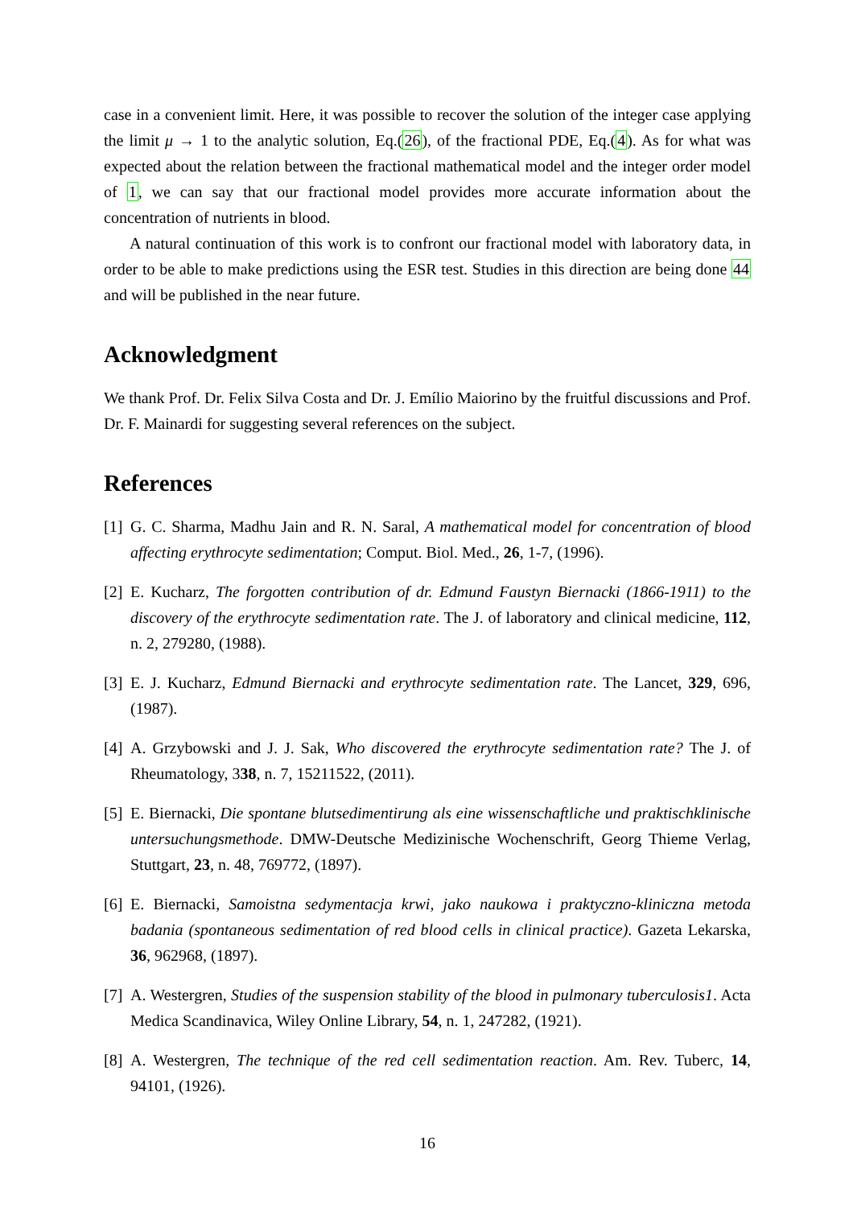case in a convenient limit. Here, it was possible to recover the solution of the integer case applying the limit μ → 1 to the analytic solution, Eq.(26), of the fractional PDE, Eq.(4). As for what was expected about the relation between the fractional mathematical model and the integer order model of 1, we can say that our fractional model provides more accurate information about the concentration of nutrients in blood.
A natural continuation of this work is to confront our fractional model with laboratory data, in order to be able to make predictions using the ESR test. Studies in this direction are being done 44 and will be published in the near future.
Acknowledgment
We thank Prof. Dr. Felix Silva Costa and Dr. J. Emílio Maiorino by the fruitful discussions and Prof. Dr. F. Mainardi for suggesting several references on the subject.
References
[1] G. C. Sharma, Madhu Jain and R. N. Saral, A mathematical model for concentration of blood affecting erythrocyte sedimentation; Comput. Biol. Med., 26, 1-7, (1996).
[2] E. Kucharz, The forgotten contribution of dr. Edmund Faustyn Biernacki (1866-1911) to the discovery of the erythrocyte sedimentation rate. The J. of laboratory and clinical medicine, 112, n. 2, 279280, (1988).
[3] E. J. Kucharz, Edmund Biernacki and erythrocyte sedimentation rate. The Lancet, 329, 696, (1987).
[4] A. Grzybowski and J. J. Sak, Who discovered the erythrocyte sedimentation rate? The J. of Rheumatology, 338, n. 7, 15211522, (2011).
[5] E. Biernacki, Die spontane blutsedimentirung als eine wissenschaftliche und praktischklinische untersuchungsmethode. DMW-Deutsche Medizinische Wochenschrift, Georg Thieme Verlag, Stuttgart, 23, n. 48, 769772, (1897).
[6] E. Biernacki, Samoistna sedymentacja krwi, jako naukowa i praktyczno-kliniczna metoda badania (spontaneous sedimentation of red blood cells in clinical practice). Gazeta Lekarska, 36, 962968, (1897).
[7] A. Westergren, Studies of the suspension stability of the blood in pulmonary tuberculosis1. Acta Medica Scandinavica, Wiley Online Library, 54, n. 1, 247282, (1921).
[8] A. Westergren, The technique of the red cell sedimentation reaction. Am. Rev. Tuberc, 14, 94101, (1926).
16